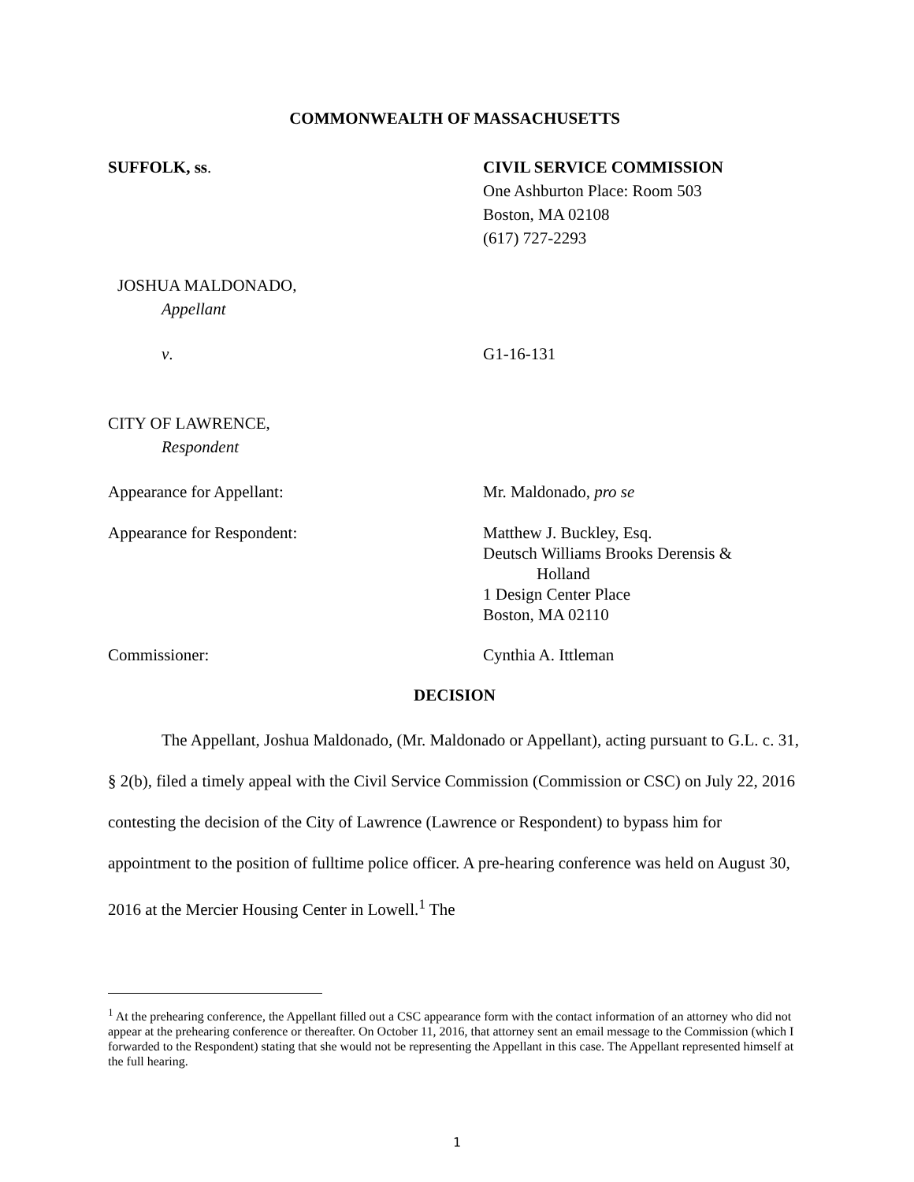COMMONWEALTH OF MASSACHUSETTS
SUFFOLK, ss. CIVIL SERVICE COMMISSION
One Ashburton Place: Room 503
Boston, MA 02108
(617) 727-2293
JOSHUA MALDONADO,
Appellant
v. G1-16-131
CITY OF LAWRENCE,
Respondent
Appearance for Appellant: Mr. Maldonado, pro se
Appearance for Respondent: Matthew J. Buckley, Esq.
Deutsch Williams Brooks Derensis &
Holland
1 Design Center Place
Boston, MA 02110
Commissioner: Cynthia A. Ittleman
DECISION
The Appellant, Joshua Maldonado, (Mr. Maldonado or Appellant), acting pursuant to G.L. c. 31, § 2(b), filed a timely appeal with the Civil Service Commission (Commission or CSC) on July 22, 2016 contesting the decision of the City of Lawrence (Lawrence or Respondent) to bypass him for appointment to the position of fulltime police officer. A pre-hearing conference was held on August 30, 2016 at the Mercier Housing Center in Lowell.<sup>1</sup> The
<sup>1</sup> At the prehearing conference, the Appellant filled out a CSC appearance form with the contact information of an attorney who did not appear at the prehearing conference or thereafter. On October 11, 2016, that attorney sent an email message to the Commission (which I forwarded to the Respondent) stating that she would not be representing the Appellant in this case. The Appellant represented himself at the full hearing.
1